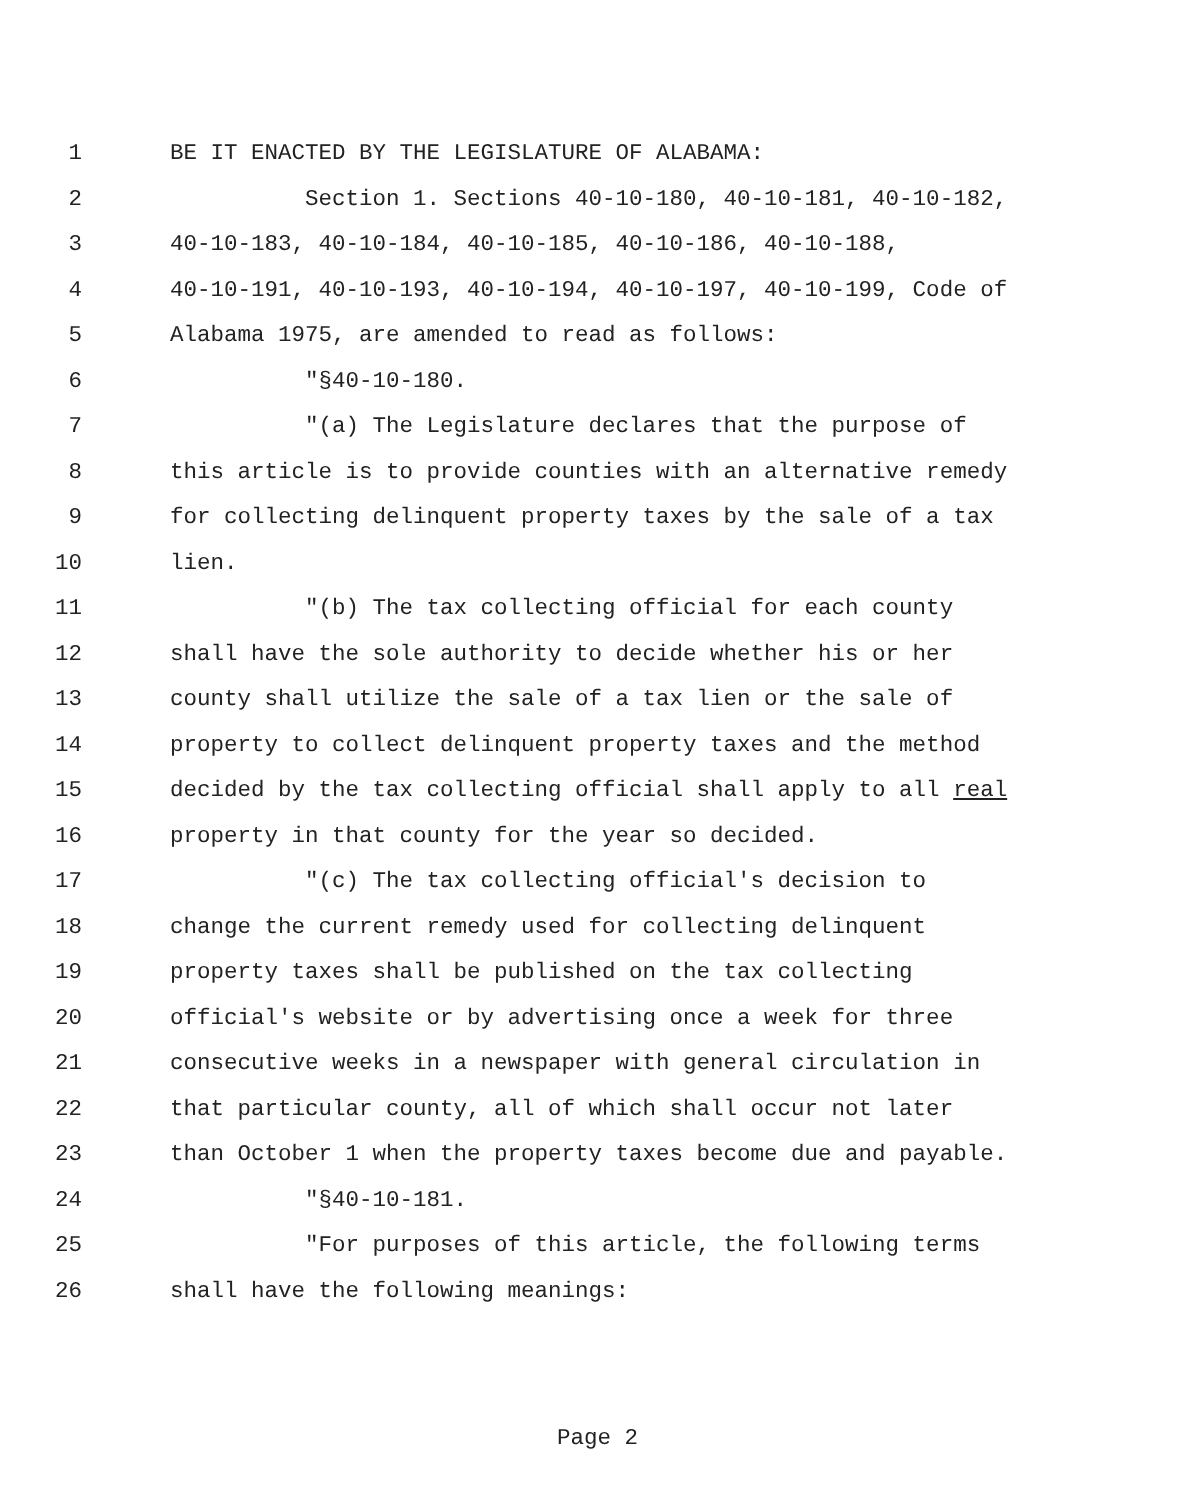1 BE IT ENACTED BY THE LEGISLATURE OF ALABAMA:
2 Section 1. Sections 40-10-180, 40-10-181, 40-10-182,
3 40-10-183, 40-10-184, 40-10-185, 40-10-186, 40-10-188,
4 40-10-191, 40-10-193, 40-10-194, 40-10-197, 40-10-199, Code of
5 Alabama 1975, are amended to read as follows:
6 "§40-10-180.
7 "(a) The Legislature declares that the purpose of
8 this article is to provide counties with an alternative remedy
9 for collecting delinquent property taxes by the sale of a tax
10 lien.
11 "(b) The tax collecting official for each county
12 shall have the sole authority to decide whether his or her
13 county shall utilize the sale of a tax lien or the sale of
14 property to collect delinquent property taxes and the method
15 decided by the tax collecting official shall apply to all real
16 property in that county for the year so decided.
17 "(c) The tax collecting official's decision to
18 change the current remedy used for collecting delinquent
19 property taxes shall be published on the tax collecting
20 official's website or by advertising once a week for three
21 consecutive weeks in a newspaper with general circulation in
22 that particular county, all of which shall occur not later
23 than October 1 when the property taxes become due and payable.
24 "§40-10-181.
25 "For purposes of this article, the following terms
26 shall have the following meanings:
Page 2